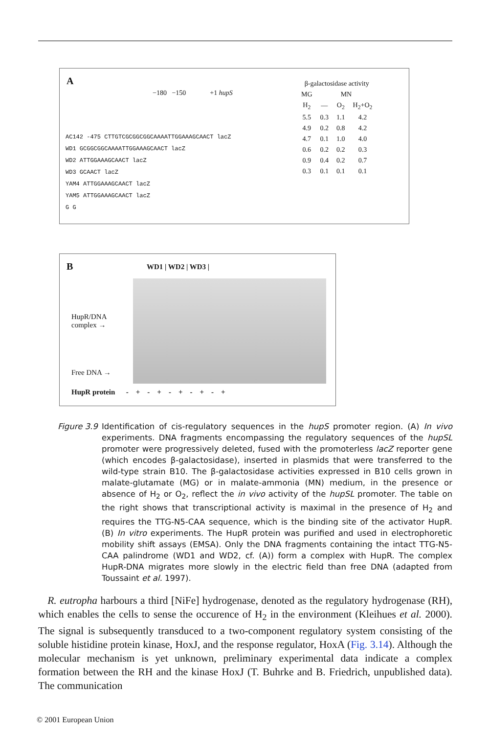A
−180 −150 +1 hupS
AC142 -475 CTTGTCGCGGCGGCAAAATTGGAAAGCAACT lacZ
WD1 GCGGCGGCAAAATTGGAAAGCAACT lacZ
WD2 ATTGGAAAGCAACT lacZ
WD3 GCAACT lacZ
YAM4 ATTGGAAAGCAACT lacZ
YAM5 ATTGGAAAGCAACT lacZ
G G
| β-galactosidase activity | | | |
| --- | --- | --- | --- |
| MG | MN | | |
| H<sub>2</sub> | — | O<sub>2</sub> | H<sub>2</sub>+O<sub>2</sub> |
| 5.5 | 0.3 | 1.1 | 4.2 |
| 4.9 | 0.2 | 0.8 | 4.2 |
| 4.7 | 0.1 | 1.0 | 4.0 |
| 0.6 | 0.2 | 0.2 | 0.3 |
| 0.9 | 0.4 | 0.2 | 0.7 |
| 0.3 | 0.1 | 0.1 | 0.1 |
B WD1 | WD2 | WD3 |
HupR/DNA
complex →
Free DNA →
HupR protein - + - + - + - + - +
Figure 3.9
Identification of cis-regulatory sequences in the hupS promoter region. (A) In vivo experiments. DNA fragments encompassing the regulatory sequences of the hupSL promoter were progressively deleted, fused with the promoterless lacZ reporter gene (which encodes β-galactosidase), inserted in plasmids that were transferred to the wild-type strain B10. The β-galactosidase activities expressed in B10 cells grown in malate-glutamate (MG) or in malate-ammonia (MN) medium, in the presence or absence of H<sub>2</sub> or O<sub>2</sub>, reflect the in vivo activity of the hupSL promoter. The table on the right shows that transcriptional activity is maximal in the presence of H<sub>2</sub> and requires the TTG-N5-CAA sequence, which is the binding site of the activator HupR. (B) In vitro experiments. The HupR protein was purified and used in electrophoretic mobility shift assays (EMSA). Only the DNA fragments containing the intact TTG-N5-CAA palindrome (WD1 and WD2, cf. (A)) form a complex with HupR. The complex HupR-DNA migrates more slowly in the electric field than free DNA (adapted from Toussaint et al. 1997).
R. eutropha harbours a third [NiFe] hydrogenase, denoted as the regulatory hydrogenase (RH), which enables the cells to sense the occurence of H<sub>2</sub> in the environment (Kleihues et al. 2000). The signal is subsequently transduced to a two-component regulatory system consisting of the soluble histidine protein kinase, HoxJ, and the response regulator, HoxA (Fig. 3.14). Although the molecular mechanism is yet unknown, preliminary experimental data indicate a complex formation between the RH and the kinase HoxJ (T. Buhrke and B. Friedrich, unpublished data). The communication
© 2001 European Union